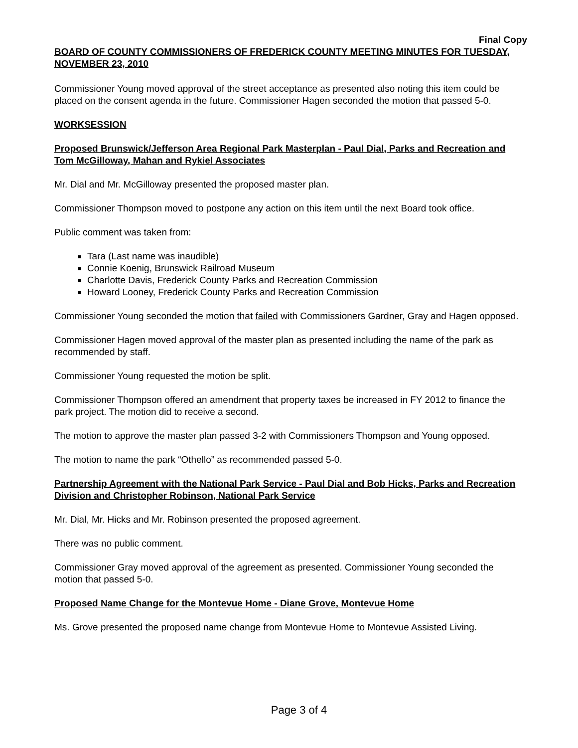Final Copy
BOARD OF COUNTY COMMISSIONERS OF FREDERICK COUNTY MEETING MINUTES FOR TUESDAY, NOVEMBER 23, 2010
Commissioner Young moved approval of the street acceptance as presented also noting this item could be placed on the consent agenda in the future. Commissioner Hagen seconded the motion that passed 5-0.
WORKSESSION
Proposed Brunswick/Jefferson Area Regional Park Masterplan - Paul Dial, Parks and Recreation and Tom McGilloway, Mahan and Rykiel Associates
Mr. Dial and Mr. McGilloway presented the proposed master plan.
Commissioner Thompson moved to postpone any action on this item until the next Board took office.
Public comment was taken from:
Tara (Last name was inaudible)
Connie Koenig, Brunswick Railroad Museum
Charlotte Davis, Frederick County Parks and Recreation Commission
Howard Looney, Frederick County Parks and Recreation Commission
Commissioner Young seconded the motion that failed with Commissioners Gardner, Gray and Hagen opposed.
Commissioner Hagen moved approval of the master plan as presented including the name of the park as recommended by staff.
Commissioner Young requested the motion be split.
Commissioner Thompson offered an amendment that property taxes be increased in FY 2012 to finance the park project. The motion did to receive a second.
The motion to approve the master plan passed 3-2 with Commissioners Thompson and Young opposed.
The motion to name the park “Othello” as recommended passed 5-0.
Partnership Agreement with the National Park Service - Paul Dial and Bob Hicks, Parks and Recreation Division and Christopher Robinson, National Park Service
Mr. Dial, Mr. Hicks and Mr. Robinson presented the proposed agreement.
There was no public comment.
Commissioner Gray moved approval of the agreement as presented. Commissioner Young seconded the motion that passed 5-0.
Proposed Name Change for the Montevue Home - Diane Grove, Montevue Home
Ms. Grove presented the proposed name change from Montevue Home to Montevue Assisted Living.
Page 3 of 4